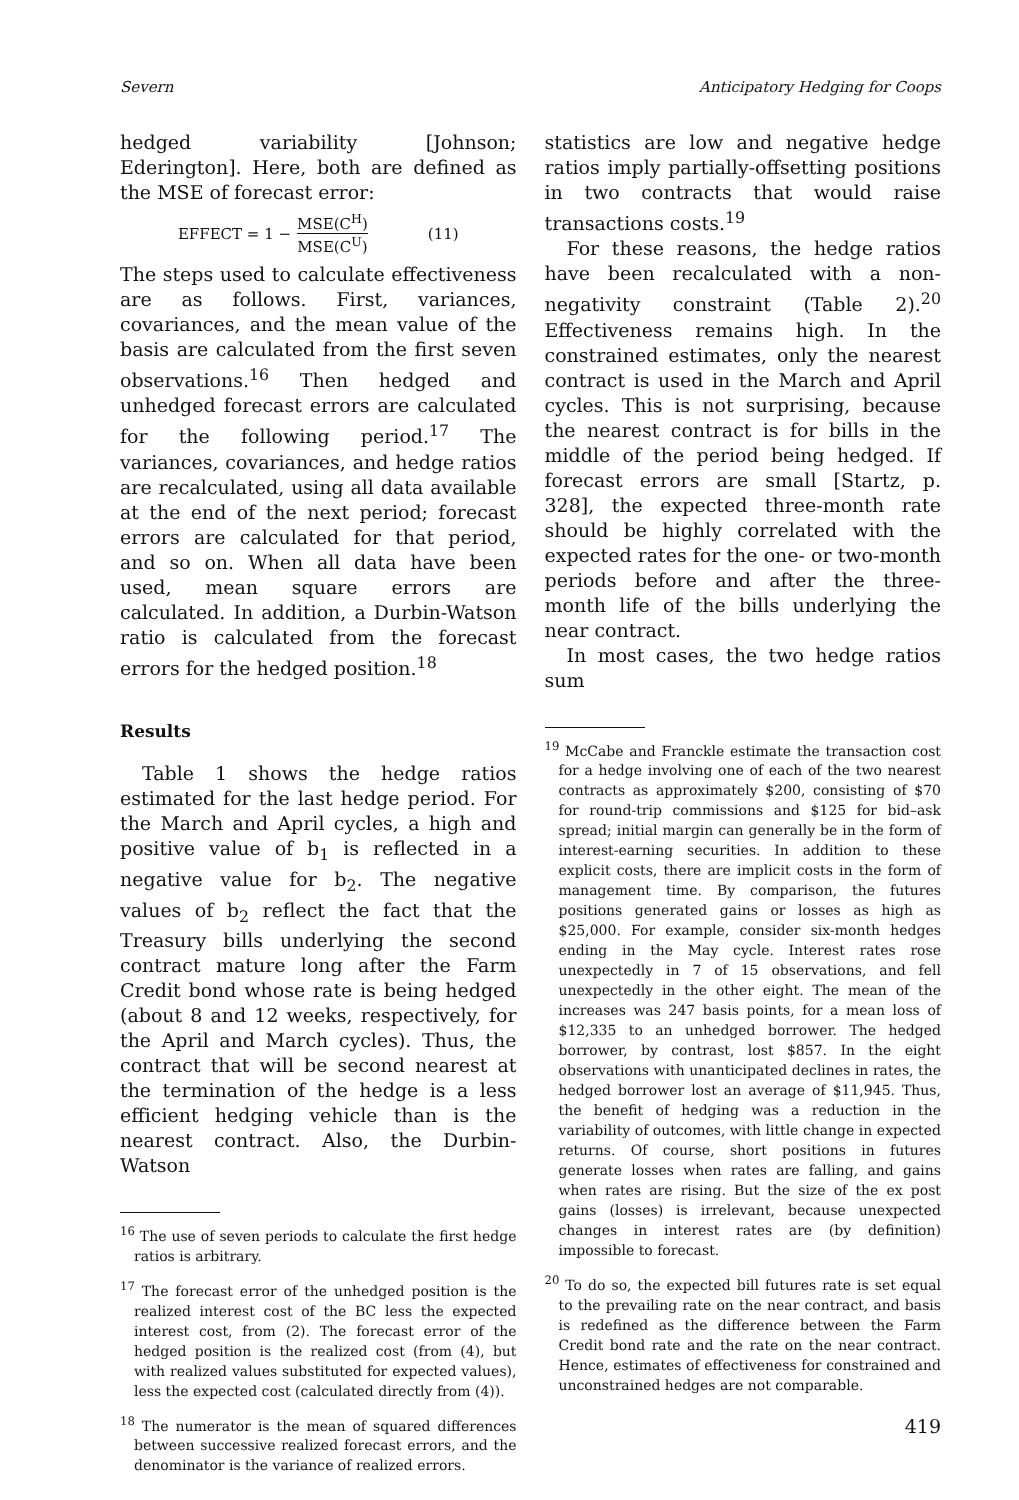Severn Anticipatory Hedging for Coops
hedged variability [Johnson; Ederington]. Here, both are defined as the MSE of forecast error:
EFFECT = 1 − MSE(C<sup>H</sup>) MSE(C<sup>U</sup>) (11)
The steps used to calculate effectiveness are as follows. First, variances, covariances, and the mean value of the basis are calculated from the first seven observations.<sup>16</sup> Then hedged and unhedged forecast errors are calculated for the following period.<sup>17</sup> The variances, covariances, and hedge ratios are recalculated, using all data available at the end of the next period; forecast errors are calculated for that period, and so on. When all data have been used, mean square errors are calculated. In addition, a Durbin-Watson ratio is calculated from the forecast errors for the hedged position.<sup>18</sup>
Results
Table 1 shows the hedge ratios estimated for the last hedge period. For the March and April cycles, a high and positive value of b<sub>1</sub> is reflected in a negative value for b<sub>2</sub>. The negative values of b<sub>2</sub> reflect the fact that the Treasury bills underlying the second contract mature long after the Farm Credit bond whose rate is being hedged (about 8 and 12 weeks, respectively, for the April and March cycles). Thus, the contract that will be second nearest at the termination of the hedge is a less efficient hedging vehicle than is the nearest contract. Also, the Durbin-Watson
<sup>16</sup> The use of seven periods to calculate the first hedge ratios is arbitrary.
<sup>17</sup> The forecast error of the unhedged position is the realized interest cost of the BC less the expected interest cost, from (2). The forecast error of the hedged position is the realized cost (from (4), but with realized values substituted for expected values), less the expected cost (calculated directly from (4)).
<sup>18</sup> The numerator is the mean of squared differences between successive realized forecast errors, and the denominator is the variance of realized errors.
statistics are low and negative hedge ratios imply partially-offsetting positions in two contracts that would raise transactions costs.<sup>19</sup>
For these reasons, the hedge ratios have been recalculated with a non-negativity constraint (Table 2).<sup>20</sup> Effectiveness remains high. In the constrained estimates, only the nearest contract is used in the March and April cycles. This is not surprising, because the nearest contract is for bills in the middle of the period being hedged. If forecast errors are small [Startz, p. 328], the expected three-month rate should be highly correlated with the expected rates for the one- or two-month periods before and after the three-month life of the bills underlying the near contract.
In most cases, the two hedge ratios sum
<sup>19</sup> McCabe and Franckle estimate the transaction cost for a hedge involving one of each of the two nearest contracts as approximately $200, consisting of $70 for round-trip commissions and $125 for bid–ask spread; initial margin can generally be in the form of interest-earning securities. In addition to these explicit costs, there are implicit costs in the form of management time. By comparison, the futures positions generated gains or losses as high as $25,000. For example, consider six-month hedges ending in the May cycle. Interest rates rose unexpectedly in 7 of 15 observations, and fell unexpectedly in the other eight. The mean of the increases was 247 basis points, for a mean loss of $12,335 to an unhedged borrower. The hedged borrower, by contrast, lost $857. In the eight observations with unanticipated declines in rates, the hedged borrower lost an average of $11,945. Thus, the benefit of hedging was a reduction in the variability of outcomes, with little change in expected returns. Of course, short positions in futures generate losses when rates are falling, and gains when rates are rising. But the size of the ex post gains (losses) is irrelevant, because unexpected changes in interest rates are (by definition) impossible to forecast.
<sup>20</sup> To do so, the expected bill futures rate is set equal to the prevailing rate on the near contract, and basis is redefined as the difference between the Farm Credit bond rate and the rate on the near contract. Hence, estimates of effectiveness for constrained and unconstrained hedges are not comparable.
419